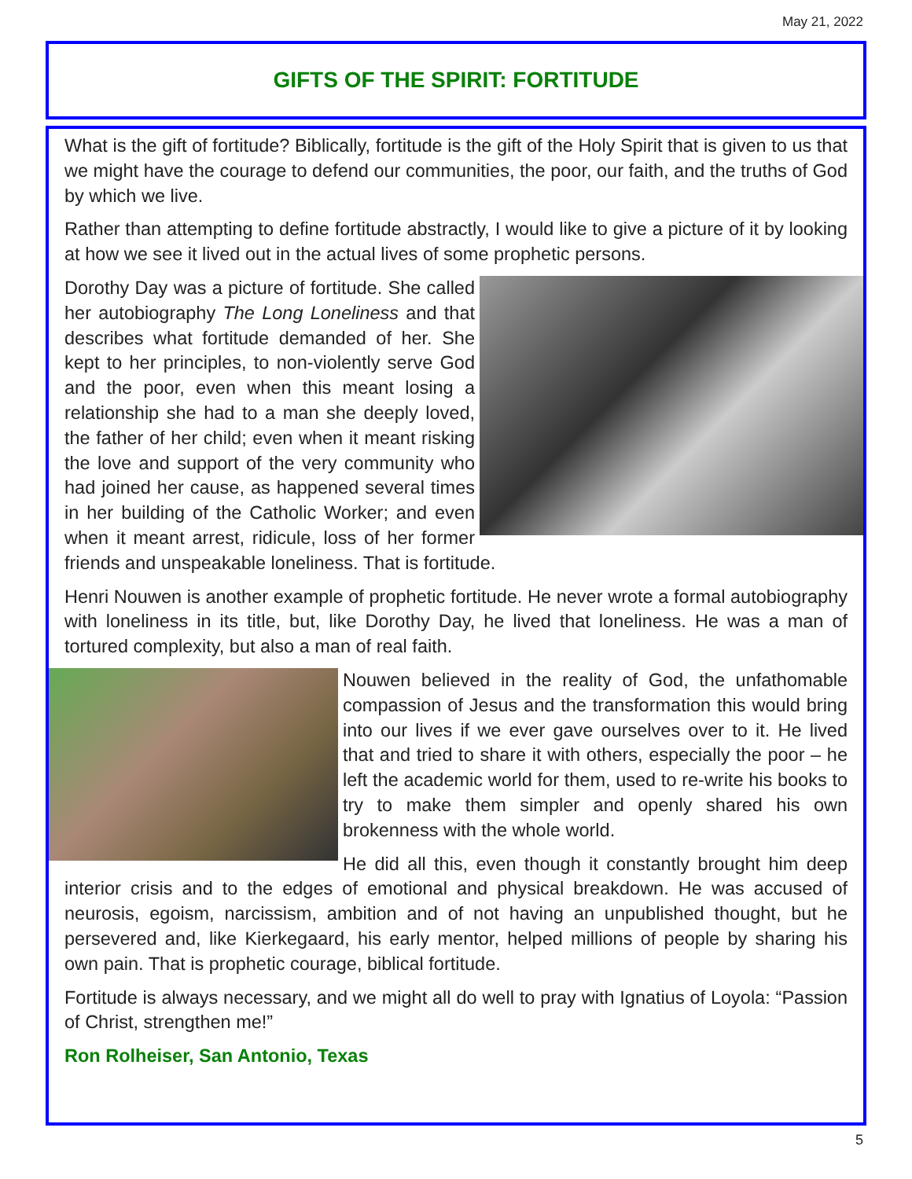May 21, 2022
GIFTS OF THE SPIRIT: FORTITUDE
What is the gift of fortitude? Biblically, fortitude is the gift of the Holy Spirit that is given to us that we might have the courage to defend our communities, the poor, our faith, and the truths of God by which we live.
Rather than attempting to define fortitude abstractly, I would like to give a picture of it by looking at how we see it lived out in the actual lives of some prophetic persons.
Dorothy Day was a picture of fortitude. She called her autobiography The Long Loneliness and that describes what fortitude demanded of her. She kept to her principles, to non-violently serve God and the poor, even when this meant losing a relationship she had to a man she deeply loved, the father of her child; even when it meant risking the love and support of the very community who had joined her cause, as happened several times in her building of the Catholic Worker; and even when it meant arrest, ridicule, loss of her former friends and unspeakable loneliness. That is fortitude.
Henri Nouwen is another example of prophetic fortitude. He never wrote a formal autobiography with loneliness in its title, but, like Dorothy Day, he lived that loneliness. He was a man of tortured complexity, but also a man of real faith.
Nouwen believed in the reality of God, the unfathomable compassion of Jesus and the transformation this would bring into our lives if we ever gave ourselves over to it. He lived that and tried to share it with others, especially the poor – he left the academic world for them, used to re-write his books to try to make them simpler and openly shared his own brokenness with the whole world.
He did all this, even though it constantly brought him deep interior crisis and to the edges of emotional and physical breakdown. He was accused of neurosis, egoism, narcissism, ambition and of not having an unpublished thought, but he persevered and, like Kierkegaard, his early mentor, helped millions of people by sharing his own pain. That is prophetic courage, biblical fortitude.
Fortitude is always necessary, and we might all do well to pray with Ignatius of Loyola: “Passion of Christ, strengthen me!”
Ron Rolheiser, San Antonio, Texas
5